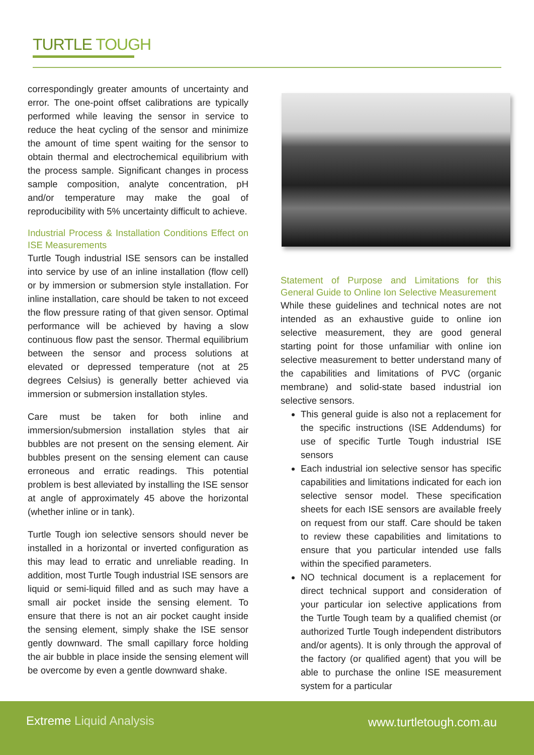TURTLE TOUGH
correspondingly greater amounts of uncertainty and error. The one-point offset calibrations are typically performed while leaving the sensor in service to reduce the heat cycling of the sensor and minimize the amount of time spent waiting for the sensor to obtain thermal and electrochemical equilibrium with the process sample. Significant changes in process sample composition, analyte concentration, pH and/or temperature may make the goal of reproducibility with 5% uncertainty difficult to achieve.
Industrial Process & Installation Conditions Effect on ISE Measurements
Turtle Tough industrial ISE sensors can be installed into service by use of an inline installation (flow cell) or by immersion or submersion style installation. For inline installation, care should be taken to not exceed the flow pressure rating of that given sensor. Optimal performance will be achieved by having a slow continuous flow past the sensor. Thermal equilibrium between the sensor and process solutions at elevated or depressed temperature (not at 25 degrees Celsius) is generally better achieved via immersion or submersion installation styles.
Care must be taken for both inline and immersion/submersion installation styles that air bubbles are not present on the sensing element. Air bubbles present on the sensing element can cause erroneous and erratic readings. This potential problem is best alleviated by installing the ISE sensor at angle of approximately 45 above the horizontal (whether inline or in tank).
Turtle Tough ion selective sensors should never be installed in a horizontal or inverted configuration as this may lead to erratic and unreliable reading. In addition, most Turtle Tough industrial ISE sensors are liquid or semi-liquid filled and as such may have a small air pocket inside the sensing element. To ensure that there is not an air pocket caught inside the sensing element, simply shake the ISE sensor gently downward. The small capillary force holding the air bubble in place inside the sensing element will be overcome by even a gentle downward shake.
Statement of Purpose and Limitations for this General Guide to Online Ion Selective Measurement
While these guidelines and technical notes are not intended as an exhaustive guide to online ion selective measurement, they are good general starting point for those unfamiliar with online ion selective measurement to better understand many of the capabilities and limitations of PVC (organic membrane) and solid-state based industrial ion selective sensors.
This general guide is also not a replacement for the specific instructions (ISE Addendums) for use of specific Turtle Tough industrial ISE sensors
Each industrial ion selective sensor has specific capabilities and limitations indicated for each ion selective sensor model. These specification sheets for each ISE sensors are available freely on request from our staff. Care should be taken to review these capabilities and limitations to ensure that you particular intended use falls within the specified parameters.
NO technical document is a replacement for direct technical support and consideration of your particular ion selective applications from the Turtle Tough team by a qualified chemist (or authorized Turtle Tough independent distributors and/or agents). It is only through the approval of the factory (or qualified agent) that you will be able to purchase the online ISE measurement system for a particular
Extreme Liquid Analysis www.turtletough.com.au